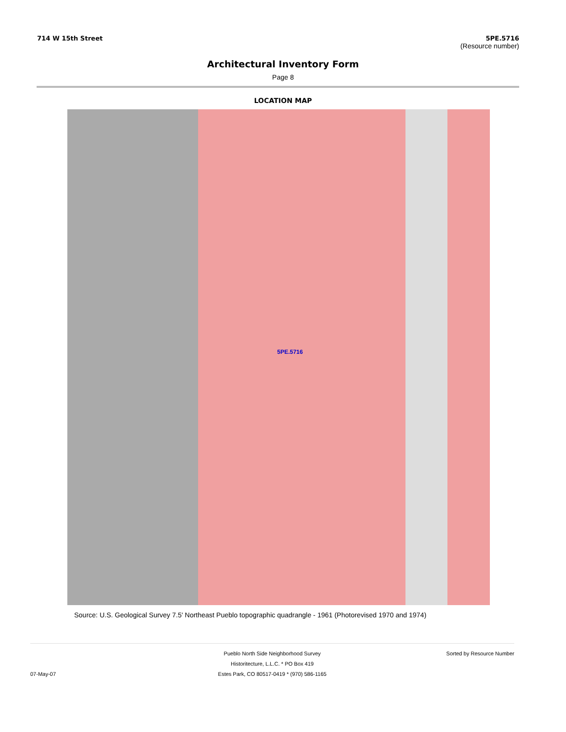714 W 15th Street 5PE.5716
(Resource number)
Architectural Inventory Form
Page 8
LOCATION MAP
5PE.5716
Source: U.S. Geological Survey 7.5' Northeast Pueblo topographic quadrangle - 1961 (Photorevised 1970 and 1974)
07-May-07
Pueblo North Side Neighborhood Survey
Historitecture, L.L.C. * PO Box 419
Estes Park, CO 80517-0419 * (970) 586-1165
Sorted by Resource Number